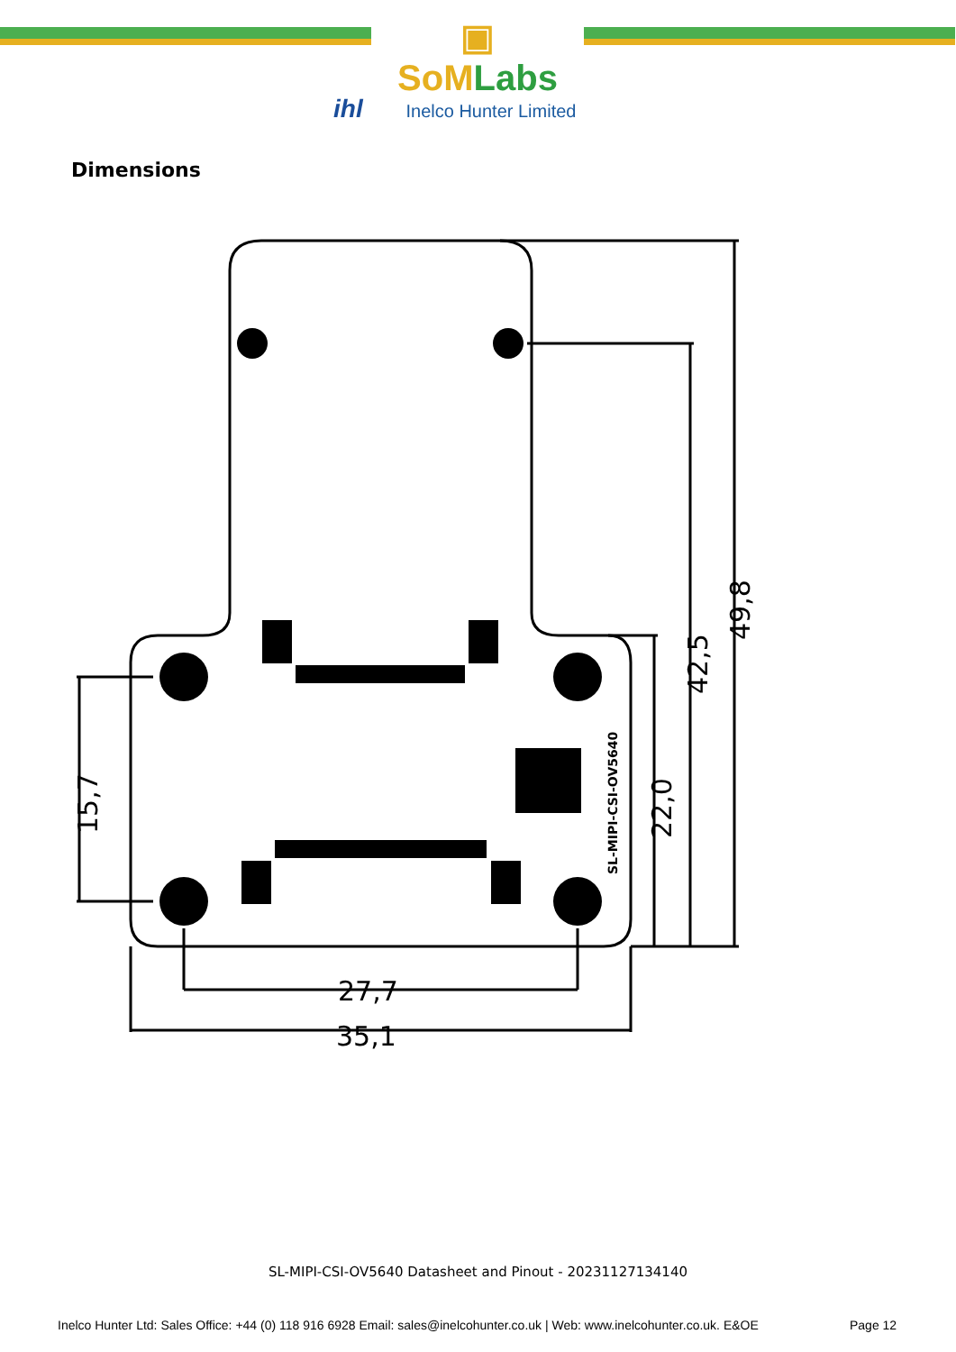▣ SoMLabs
ihl Inelco Hunter Limited
Dimensions
27,7
35,1
15,7
22,0
42,5
49,8
SL-MIPI-CSI-OV5640
SL-MIPI-CSI-OV5640 Datasheet and Pinout - 20231127134140
Inelco Hunter Ltd: Sales Office: +44 (0) 118 916 6928 Email: sales@inelcohunter.co.uk | Web: www.inelcohunter.co.uk. E&OE
Page 12